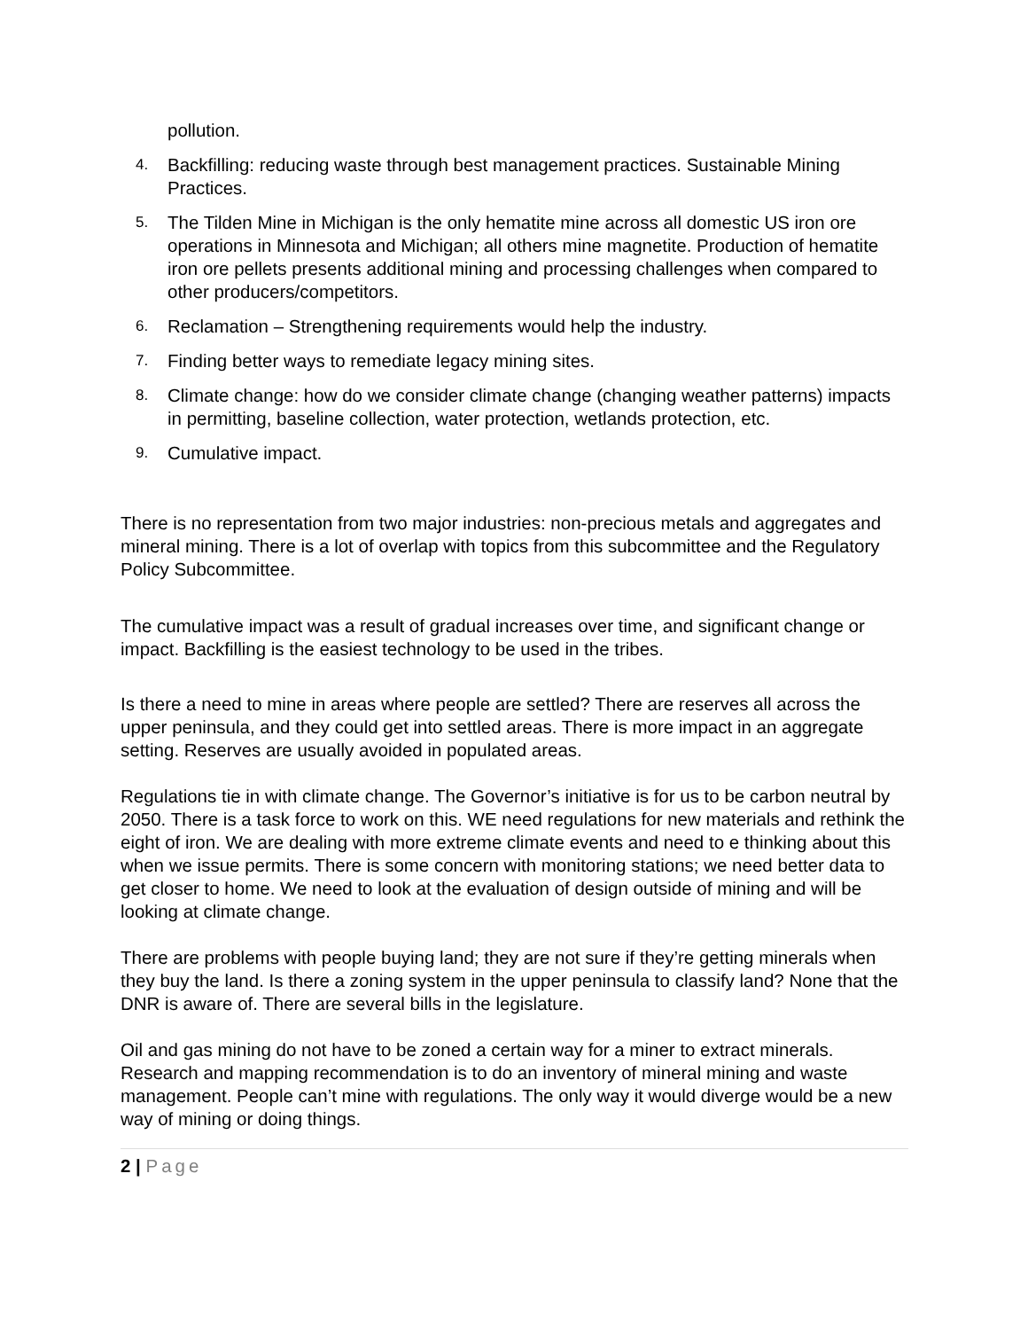pollution.
4.
Backfilling: reducing waste through best management practices. Sustainable Mining Practices.
5.
The Tilden Mine in Michigan is the only hematite mine across all domestic US iron ore operations in Minnesota and Michigan; all others mine magnetite. Production of hematite iron ore pellets presents additional mining and processing challenges when compared to other producers/competitors.
6.
Reclamation – Strengthening requirements would help the industry.
7.
Finding better ways to remediate legacy mining sites.
8.
Climate change: how do we consider climate change (changing weather patterns) impacts in permitting, baseline collection, water protection, wetlands protection, etc.
9.
Cumulative impact.
There is no representation from two major industries: non-precious metals and aggregates and mineral mining. There is a lot of overlap with topics from this subcommittee and the Regulatory Policy Subcommittee.
The cumulative impact was a result of gradual increases over time, and significant change or impact. Backfilling is the easiest technology to be used in the tribes.
Is there a need to mine in areas where people are settled? There are reserves all across the upper peninsula, and they could get into settled areas. There is more impact in an aggregate setting. Reserves are usually avoided in populated areas.
Regulations tie in with climate change. The Governor’s initiative is for us to be carbon neutral by 2050. There is a task force to work on this. WE need regulations for new materials and rethink the eight of iron. We are dealing with more extreme climate events and need to e thinking about this when we issue permits. There is some concern with monitoring stations; we need better data to get closer to home. We need to look at the evaluation of design outside of mining and will be looking at climate change.
There are problems with people buying land; they are not sure if they’re getting minerals when they buy the land. Is there a zoning system in the upper peninsula to classify land? None that the DNR is aware of. There are several bills in the legislature.
Oil and gas mining do not have to be zoned a certain way for a miner to extract minerals. Research and mapping recommendation is to do an inventory of mineral mining and waste management. People can’t mine with regulations. The only way it would diverge would be a new way of mining or doing things.
2 | Page